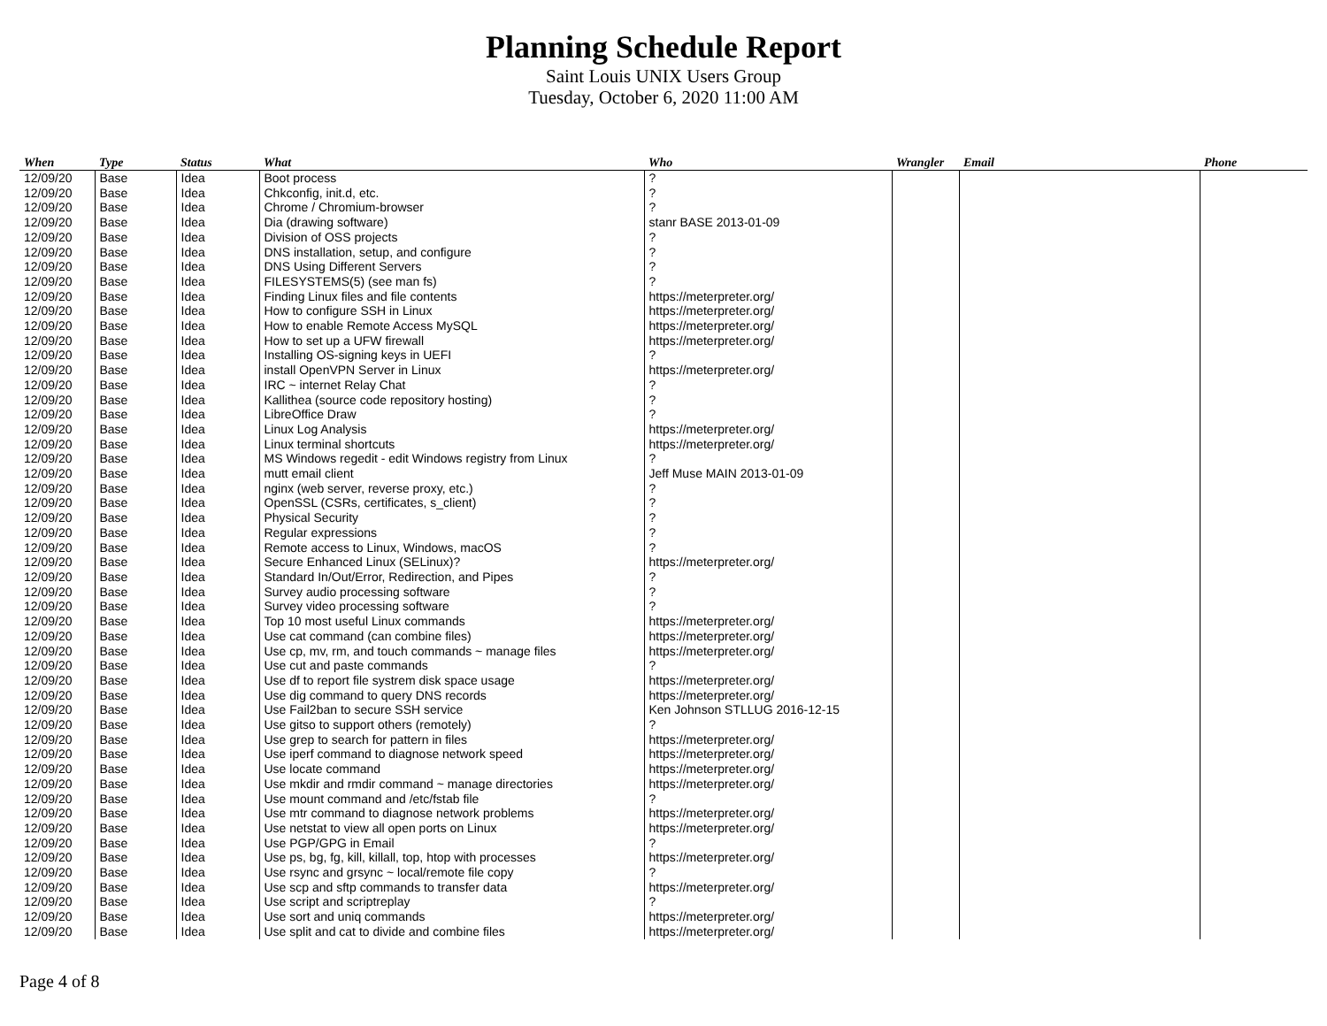Planning Schedule Report
Saint Louis UNIX Users Group
Tuesday, October 6, 2020 11:00 AM
| When | Type | Status | What | Who | Wrangler | Email | Phone |
| --- | --- | --- | --- | --- | --- | --- | --- |
| 12/09/20 | Base | Idea | Boot process | ? | | | |
| 12/09/20 | Base | Idea | Chkconfig, init.d, etc. | ? | | | |
| 12/09/20 | Base | Idea | Chrome / Chromium-browser | ? | | | |
| 12/09/20 | Base | Idea | Dia (drawing software) | stanr BASE 2013-01-09 | | | |
| 12/09/20 | Base | Idea | Division of OSS projects | ? | | | |
| 12/09/20 | Base | Idea | DNS installation, setup, and configure | ? | | | |
| 12/09/20 | Base | Idea | DNS Using Different Servers | ? | | | |
| 12/09/20 | Base | Idea | FILESYSTEMS(5) (see man fs) | ? | | | |
| 12/09/20 | Base | Idea | Finding Linux files and file contents | https://meterpreter.org/ | | | |
| 12/09/20 | Base | Idea | How to configure SSH in Linux | https://meterpreter.org/ | | | |
| 12/09/20 | Base | Idea | How to enable Remote Access MySQL | https://meterpreter.org/ | | | |
| 12/09/20 | Base | Idea | How to set up a UFW firewall | https://meterpreter.org/ | | | |
| 12/09/20 | Base | Idea | Installing OS-signing keys in UEFI | ? | | | |
| 12/09/20 | Base | Idea | install OpenVPN Server in Linux | https://meterpreter.org/ | | | |
| 12/09/20 | Base | Idea | IRC ~ internet Relay Chat | ? | | | |
| 12/09/20 | Base | Idea | Kallithea (source code repository hosting) | ? | | | |
| 12/09/20 | Base | Idea | LibreOffice Draw | ? | | | |
| 12/09/20 | Base | Idea | Linux Log Analysis | https://meterpreter.org/ | | | |
| 12/09/20 | Base | Idea | Linux terminal shortcuts | https://meterpreter.org/ | | | |
| 12/09/20 | Base | Idea | MS Windows regedit - edit Windows registry from Linux | ? | | | |
| 12/09/20 | Base | Idea | mutt email client | Jeff Muse MAIN 2013-01-09 | | | |
| 12/09/20 | Base | Idea | nginx (web server, reverse proxy, etc.) | ? | | | |
| 12/09/20 | Base | Idea | OpenSSL (CSRs, certificates, s_client) | ? | | | |
| 12/09/20 | Base | Idea | Physical Security | ? | | | |
| 12/09/20 | Base | Idea | Regular expressions | ? | | | |
| 12/09/20 | Base | Idea | Remote access to Linux, Windows, macOS | ? | | | |
| 12/09/20 | Base | Idea | Secure Enhanced Linux (SELinux)? | https://meterpreter.org/ | | | |
| 12/09/20 | Base | Idea | Standard In/Out/Error, Redirection, and Pipes | ? | | | |
| 12/09/20 | Base | Idea | Survey audio processing software | ? | | | |
| 12/09/20 | Base | Idea | Survey video processing software | ? | | | |
| 12/09/20 | Base | Idea | Top 10 most useful Linux commands | https://meterpreter.org/ | | | |
| 12/09/20 | Base | Idea | Use cat command (can combine files) | https://meterpreter.org/ | | | |
| 12/09/20 | Base | Idea | Use cp, mv, rm, and touch commands ~ manage files | https://meterpreter.org/ | | | |
| 12/09/20 | Base | Idea | Use cut and paste commands | ? | | | |
| 12/09/20 | Base | Idea | Use df to report file systrem disk space usage | https://meterpreter.org/ | | | |
| 12/09/20 | Base | Idea | Use dig command to query DNS records | https://meterpreter.org/ | | | |
| 12/09/20 | Base | Idea | Use Fail2ban to secure SSH service | Ken Johnson STLLUG 2016-12-15 | | | |
| 12/09/20 | Base | Idea | Use gitso to support others (remotely) | ? | | | |
| 12/09/20 | Base | Idea | Use grep to search for pattern in files | https://meterpreter.org/ | | | |
| 12/09/20 | Base | Idea | Use iperf command to diagnose network speed | https://meterpreter.org/ | | | |
| 12/09/20 | Base | Idea | Use locate command | https://meterpreter.org/ | | | |
| 12/09/20 | Base | Idea | Use mkdir and rmdir command ~ manage directories | https://meterpreter.org/ | | | |
| 12/09/20 | Base | Idea | Use mount command and /etc/fstab file | ? | | | |
| 12/09/20 | Base | Idea | Use mtr command to diagnose network problems | https://meterpreter.org/ | | | |
| 12/09/20 | Base | Idea | Use netstat to view all open ports on Linux | https://meterpreter.org/ | | | |
| 12/09/20 | Base | Idea | Use PGP/GPG in Email | ? | | | |
| 12/09/20 | Base | Idea | Use ps, bg, fg, kill, killall, top, htop with processes | https://meterpreter.org/ | | | |
| 12/09/20 | Base | Idea | Use rsync and grsync ~ local/remote file copy | ? | | | |
| 12/09/20 | Base | Idea | Use scp and sftp commands to transfer data | https://meterpreter.org/ | | | |
| 12/09/20 | Base | Idea | Use script and scriptreplay | ? | | | |
| 12/09/20 | Base | Idea | Use sort and uniq commands | https://meterpreter.org/ | | | |
| 12/09/20 | Base | Idea | Use split and cat to divide and combine files | https://meterpreter.org/ | | | |
Page 4 of 8